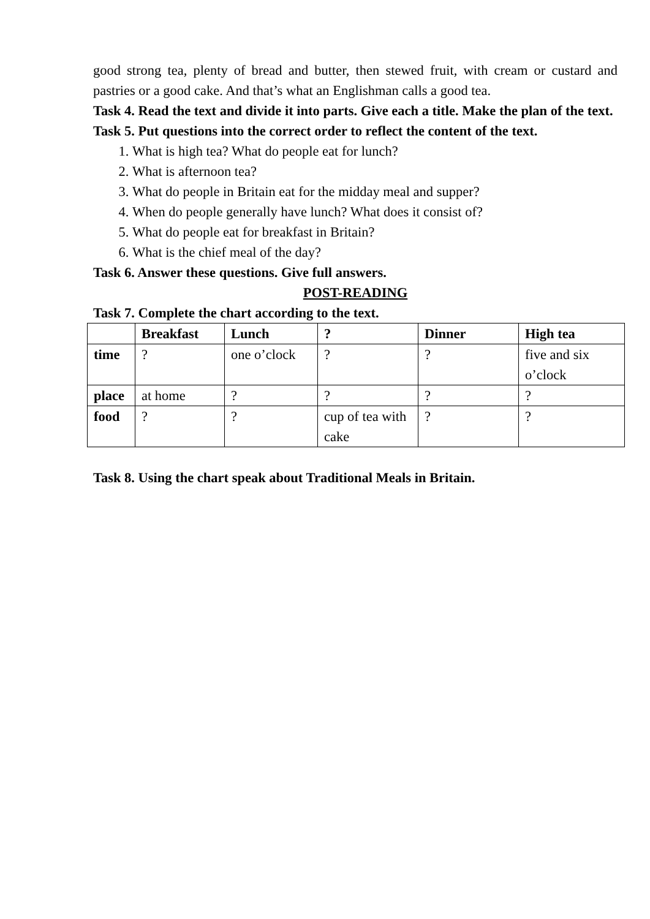good strong tea, plenty of bread and butter, then stewed fruit, with cream or custard and pastries or a good cake. And that’s what an Englishman calls a good tea.
Task 4. Read the text and divide it into parts. Give each a title. Make the plan of the text.
Task 5. Put questions into the correct order to reflect the content of the text.
1. What is high tea? What do people eat for lunch?
2. What is afternoon tea?
3. What do people in Britain eat for the midday meal and supper?
4. When do people generally have lunch? What does it consist of?
5. What do people eat for breakfast in Britain?
6. What is the chief meal of the day?
Task 6. Answer these questions. Give full answers.
POST-READING
Task 7. Complete the chart according to the text.
| | Breakfast | Lunch | ? | Dinner | High tea |
| time | ? | one o’clock | ? | ? | five and six o’clock |
| place | at home | ? | ? | ? | ? |
| food | ? | ? | cup of tea with cake | ? | ? |
Task 8. Using the chart speak about Traditional Meals in Britain.